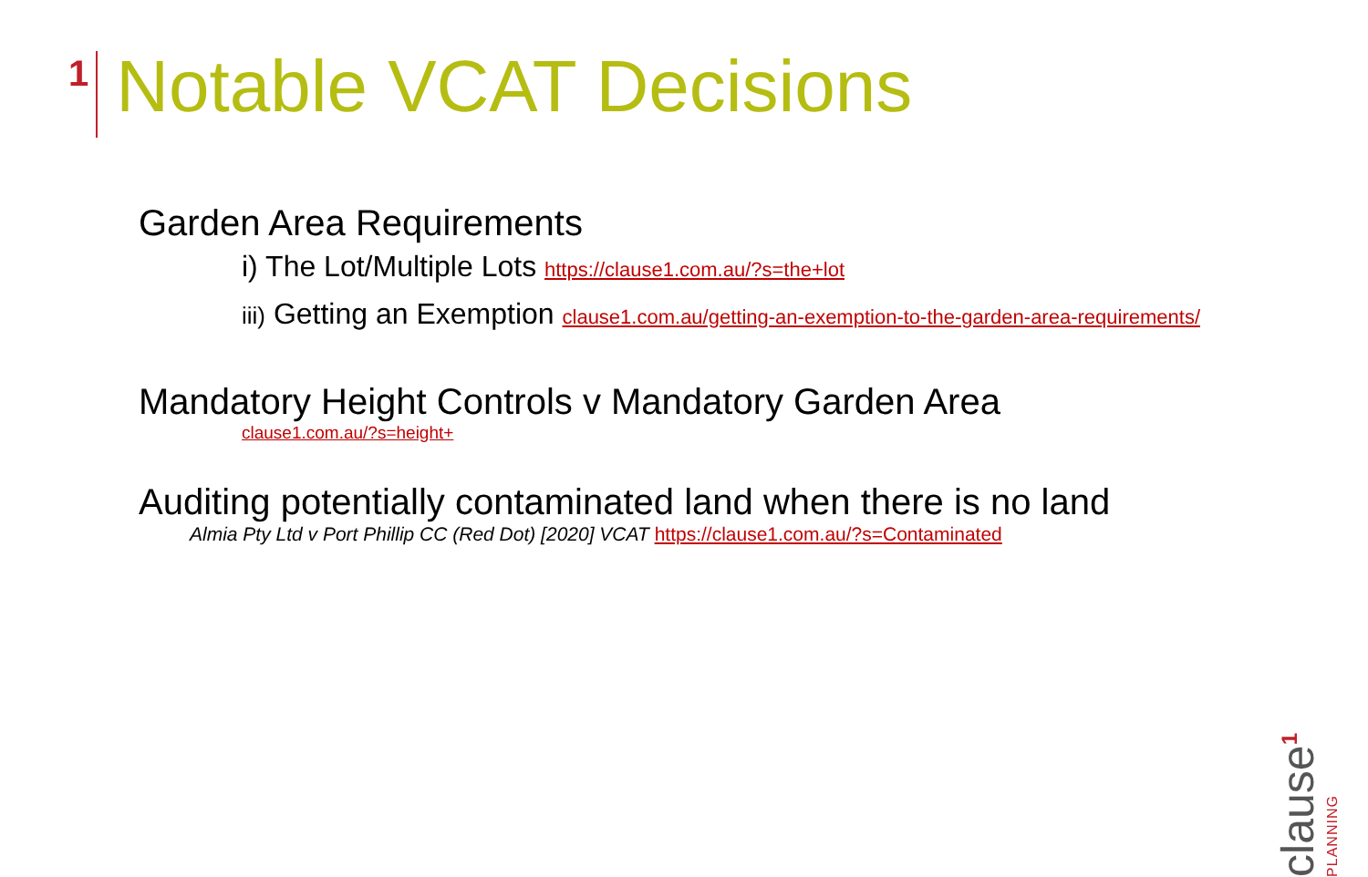1
Notable VCAT Decisions
Garden Area Requirements
i) The Lot/Multiple Lots https://clause1.com.au/?s=the+lot
iii) Getting an Exemption clause1.com.au/getting-an-exemption-to-the-garden-area-requirements/
Mandatory Height Controls v Mandatory Garden Area
clause1.com.au/?s=height+
Auditing potentially contaminated land when there is no land
Almia Pty Ltd v Port Phillip CC (Red Dot) [2020] VCAT https://clause1.com.au/?s=Contaminated
clause<sup>1</sup>
PLANNING